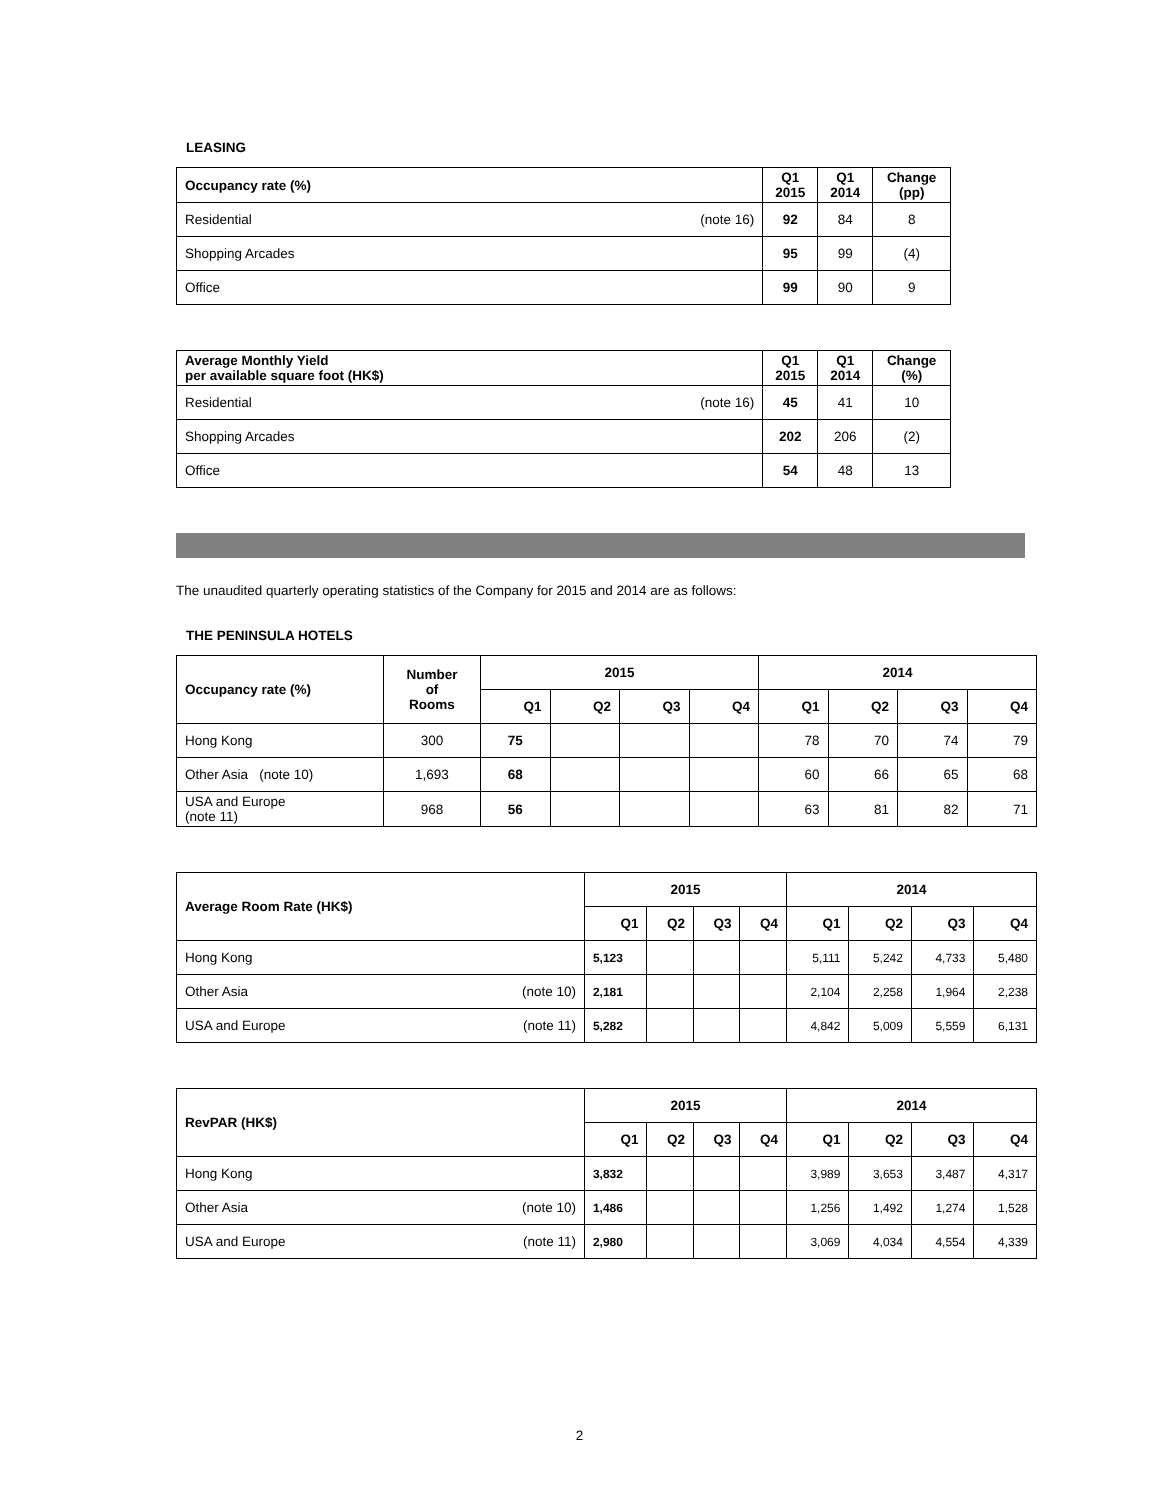LEASING
| Occupancy rate (%) | | Q1 2015 | Q1 2014 | Change (pp) |
| --- | --- | --- | --- | --- |
| Residential | (note 16) | 92 | 84 | 8 |
| Shopping Arcades | | 95 | 99 | (4) |
| Office | | 99 | 90 | 9 |
| Average Monthly Yield per available square foot (HK$) | | Q1 2015 | Q1 2014 | Change (%) |
| --- | --- | --- | --- | --- |
| Residential | (note 16) | 45 | 41 | 10 |
| Shopping Arcades | | 202 | 206 | (2) |
| Office | | 54 | 48 | 13 |
The unaudited quarterly operating statistics of the Company for 2015 and 2014 are as follows:
THE PENINSULA HOTELS
| Occupancy rate (%) | Number of Rooms | 2015 | | | | 2014 | | | |
| --- | --- | --- | --- | --- | --- | --- | --- | --- | --- |
| | | Q1 | Q2 | Q3 | Q4 | Q1 | Q2 | Q3 | Q4 |
| Hong Kong | 300 | 75 | | | | 78 | 70 | 74 | 79 |
| Other Asia (note 10) | 1,693 | 68 | | | | 60 | 66 | 65 | 68 |
| USA and Europe (note 11) | 968 | 56 | | | | 63 | 81 | 82 | 71 |
| Average Room Rate (HK$) | | 2015 | | | | 2014 | | | |
| --- | --- | --- | --- | --- | --- | --- | --- | --- | --- |
| | | Q1 | Q2 | Q3 | Q4 | Q1 | Q2 | Q3 | Q4 |
| Hong Kong | | 5,123 | | | | 5,111 | 5,242 | 4,733 | 5,480 |
| Other Asia | (note 10) | 2,181 | | | | 2,104 | 2,258 | 1,964 | 2,238 |
| USA and Europe | (note 11) | 5,282 | | | | 4,842 | 5,009 | 5,559 | 6,131 |
| RevPAR (HK$) | | 2015 | | | | 2014 | | | |
| --- | --- | --- | --- | --- | --- | --- | --- | --- | --- |
| | | Q1 | Q2 | Q3 | Q4 | Q1 | Q2 | Q3 | Q4 |
| Hong Kong | | 3,832 | | | | 3,989 | 3,653 | 3,487 | 4,317 |
| Other Asia | (note 10) | 1,486 | | | | 1,256 | 1,492 | 1,274 | 1,528 |
| USA and Europe | (note 11) | 2,980 | | | | 3,069 | 4,034 | 4,554 | 4,339 |
2